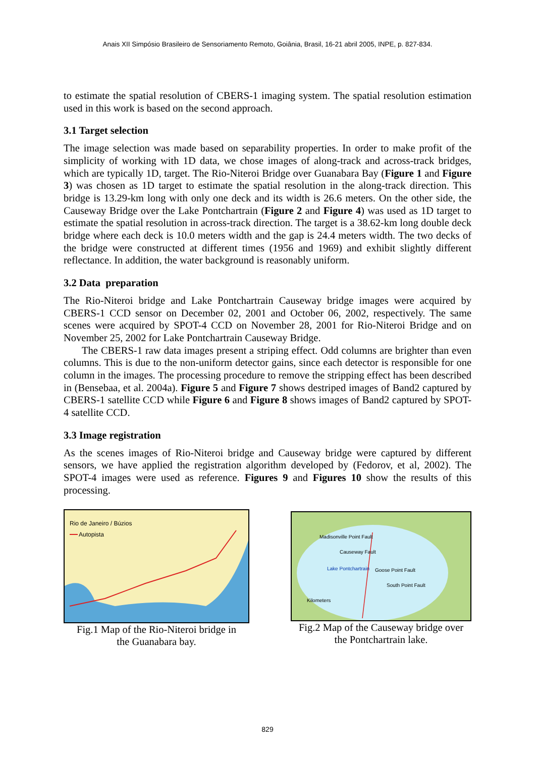Anais XII Simpósio Brasileiro de Sensoriamento Remoto, Goiânia, Brasil, 16-21 abril 2005, INPE, p. 827-834.
to estimate the spatial resolution of CBERS-1 imaging system. The spatial resolution estimation used in this work is based on the second approach.
3.1 Target selection
The image selection was made based on separability properties. In order to make profit of the simplicity of working with 1D data, we chose images of along-track and across-track bridges, which are typically 1D, target. The Rio-Niteroi Bridge over Guanabara Bay (Figure 1 and Figure 3) was chosen as 1D target to estimate the spatial resolution in the along-track direction. This bridge is 13.29-km long with only one deck and its width is 26.6 meters. On the other side, the Causeway Bridge over the Lake Pontchartrain (Figure 2 and Figure 4) was used as 1D target to estimate the spatial resolution in across-track direction. The target is a 38.62-km long double deck bridge where each deck is 10.0 meters width and the gap is 24.4 meters width. The two decks of the bridge were constructed at different times (1956 and 1969) and exhibit slightly different reflectance. In addition, the water background is reasonably uniform.
3.2 Data preparation
The Rio-Niteroi bridge and Lake Pontchartrain Causeway bridge images were acquired by CBERS-1 CCD sensor on December 02, 2001 and October 06, 2002, respectively. The same scenes were acquired by SPOT-4 CCD on November 28, 2001 for Rio-Niteroi Bridge and on November 25, 2002 for Lake Pontchartrain Causeway Bridge.
The CBERS-1 raw data images present a striping effect. Odd columns are brighter than even columns. This is due to the non-uniform detector gains, since each detector is responsible for one column in the images. The processing procedure to remove the stripping effect has been described in (Bensebaa, et al. 2004a). Figure 5 and Figure 7 shows destriped images of Band2 captured by CBERS-1 satellite CCD while Figure 6 and Figure 8 shows images of Band2 captured by SPOT-4 satellite CCD.
3.3 Image registration
As the scenes images of Rio-Niteroi bridge and Causeway bridge were captured by different sensors, we have applied the registration algorithm developed by (Fedorov, et al, 2002). The SPOT-4 images were used as reference. Figures 9 and Figures 10 show the results of this processing.
Rio de Janeiro / Búzios
Autopista
Fig.1 Map of the Rio-Niteroi bridge in
the Guanabara bay.
Madisonville Point Fault
Causeway Fault
Lake Pontchartrain
Goose Point Fault
South Point Fault
Kilometers
Fig.2 Map of the Causeway bridge over
the Pontchartrain lake.
829